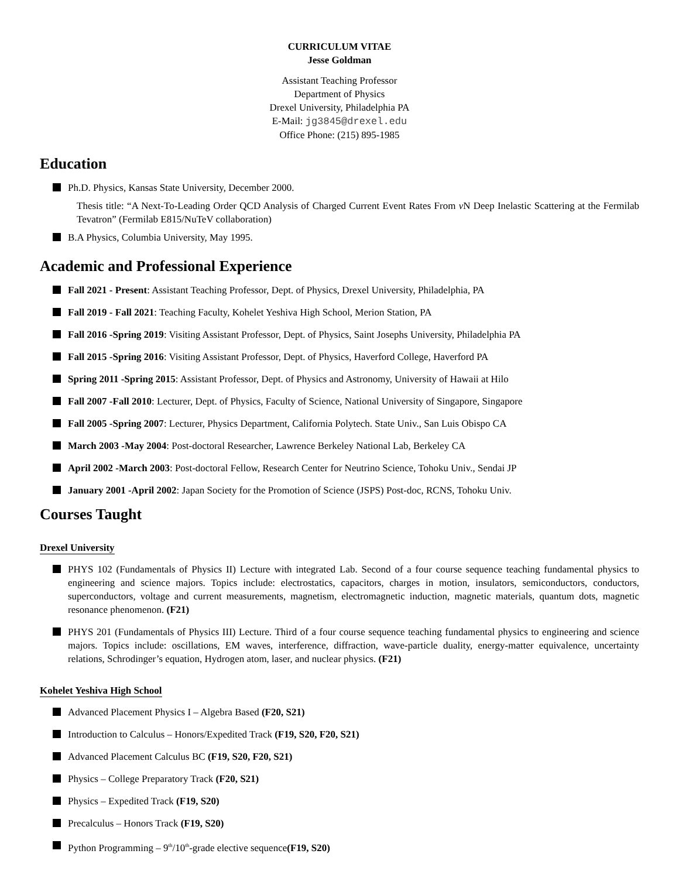CURRICULUM VITAE
Jesse Goldman
Assistant Teaching Professor
Department of Physics
Drexel University, Philadelphia PA
E-Mail: jg3845@drexel.edu
Office Phone: (215) 895-1985
Education
Ph.D. Physics, Kansas State University, December 2000.
Thesis title: “A Next-To-Leading Order QCD Analysis of Charged Current Event Rates From ν N Deep Inelastic Scattering at the Fermilab Tevatron” (Fermilab E815/NuTeV collaboration)
B.A Physics, Columbia University, May 1995.
Academic and Professional Experience
Fall 2021 - Present: Assistant Teaching Professor, Dept. of Physics, Drexel University, Philadelphia, PA
Fall 2019 - Fall 2021: Teaching Faculty, Kohelet Yeshiva High School, Merion Station, PA
Fall 2016 -Spring 2019: Visiting Assistant Professor, Dept. of Physics, Saint Josephs University, Philadelphia PA
Fall 2015 -Spring 2016: Visiting Assistant Professor, Dept. of Physics, Haverford College, Haverford PA
Spring 2011 -Spring 2015: Assistant Professor, Dept. of Physics and Astronomy, University of Hawaii at Hilo
Fall 2007 -Fall 2010: Lecturer, Dept. of Physics, Faculty of Science, National University of Singapore, Singapore
Fall 2005 -Spring 2007: Lecturer, Physics Department, California Polytech. State Univ., San Luis Obispo CA
March 2003 -May 2004: Post-doctoral Researcher, Lawrence Berkeley National Lab, Berkeley CA
April 2002 -March 2003: Post-doctoral Fellow, Research Center for Neutrino Science, Tohoku Univ., Sendai JP
January 2001 -April 2002: Japan Society for the Promotion of Science (JSPS) Post-doc, RCNS, Tohoku Univ.
Courses Taught
Drexel University
PHYS 102 (Fundamentals of Physics II) Lecture with integrated Lab. Second of a four course sequence teaching fundamental physics to engineering and science majors. Topics include: electrostatics, capacitors, charges in motion, insulators, semiconductors, conductors, superconductors, voltage and current measurements, magnetism, electromagnetic induction, magnetic materials, quantum dots, magnetic resonance phenomenon. (F21)
PHYS 201 (Fundamentals of Physics III) Lecture. Third of a four course sequence teaching fundamental physics to engineering and science majors. Topics include: oscillations, EM waves, interference, diffraction, wave-particle duality, energy-matter equivalence, uncertainty relations, Schrodinger’s equation, Hydrogen atom, laser, and nuclear physics. (F21)
Kohelet Yeshiva High School
Advanced Placement Physics I – Algebra Based (F20, S21)
Introduction to Calculus – Honors/Expedited Track (F19, S20, F20, S21)
Advanced Placement Calculus BC (F19, S20, F20, S21)
Physics – College Preparatory Track (F20, S21)
Physics – Expedited Track (F19, S20)
Precalculus – Honors Track (F19, S20)
Python Programming – 9<sup>th</sup>/10<sup>th</sup>-grade elective sequence(F19, S20)